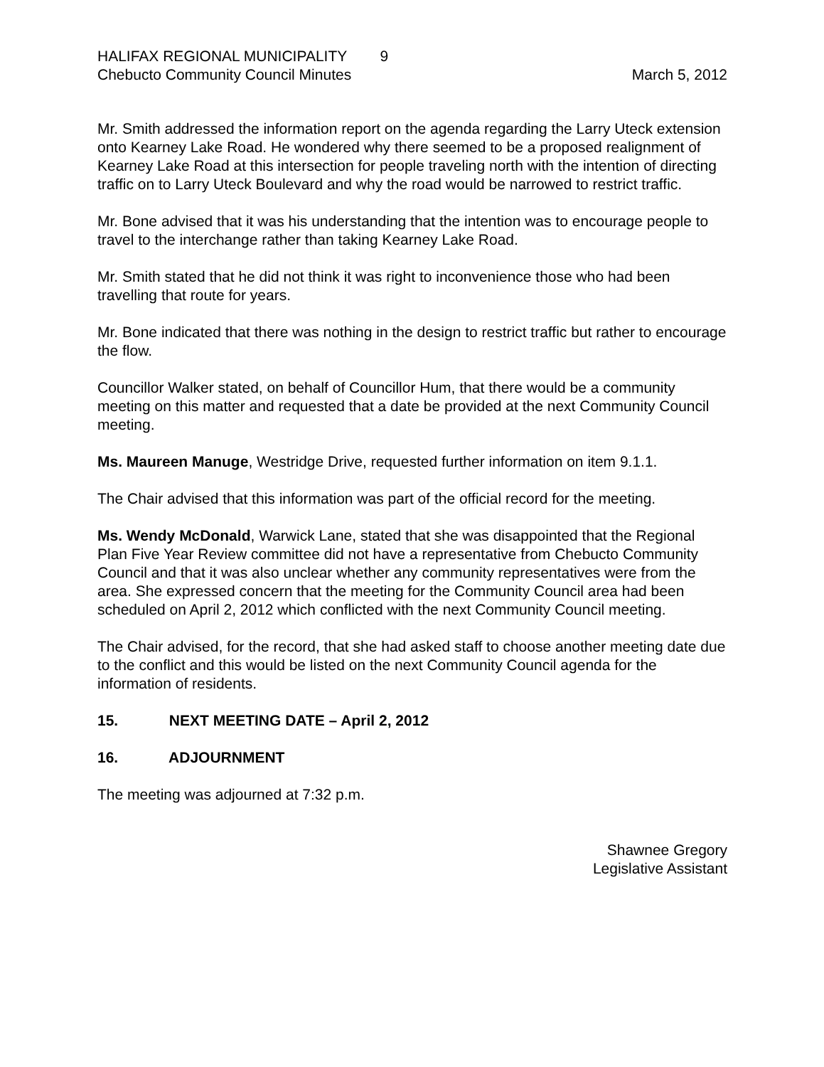HALIFAX REGIONAL MUNICIPALITY 9
Chebucto Community Council Minutes March 5, 2012
Mr. Smith addressed the information report on the agenda regarding the Larry Uteck extension onto Kearney Lake Road. He wondered why there seemed to be a proposed realignment of Kearney Lake Road at this intersection for people traveling north with the intention of directing traffic on to Larry Uteck Boulevard and why the road would be narrowed to restrict traffic.
Mr. Bone advised that it was his understanding that the intention was to encourage people to travel to the interchange rather than taking Kearney Lake Road.
Mr. Smith stated that he did not think it was right to inconvenience those who had been travelling that route for years.
Mr. Bone indicated that there was nothing in the design to restrict traffic but rather to encourage the flow.
Councillor Walker stated, on behalf of Councillor Hum, that there would be a community meeting on this matter and requested that a date be provided at the next Community Council meeting.
Ms. Maureen Manuge, Westridge Drive, requested further information on item 9.1.1.
The Chair advised that this information was part of the official record for the meeting.
Ms. Wendy McDonald, Warwick Lane, stated that she was disappointed that the Regional Plan Five Year Review committee did not have a representative from Chebucto Community Council and that it was also unclear whether any community representatives were from the area. She expressed concern that the meeting for the Community Council area had been scheduled on April 2, 2012 which conflicted with the next Community Council meeting.
The Chair advised, for the record, that she had asked staff to choose another meeting date due to the conflict and this would be listed on the next Community Council agenda for the information of residents.
15. NEXT MEETING DATE – April 2, 2012
16. ADJOURNMENT
The meeting was adjourned at 7:32 p.m.
Shawnee Gregory
Legislative Assistant